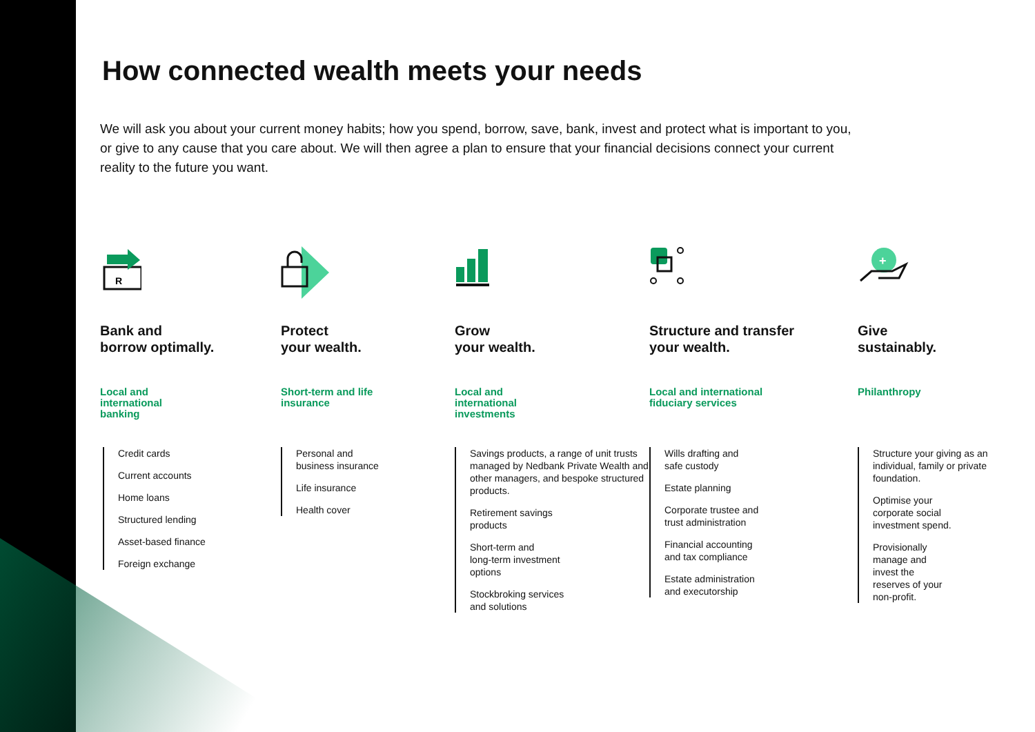How connected wealth meets your needs
We will ask you about your current money habits; how you spend, borrow, save, bank, invest and protect what is important to you, or give to any cause that you care about. We will then agree a plan to ensure that your financial decisions connect your current reality to the future you want.
R
Bank and
borrow optimally.
Local and
international
banking
Credit cards
Current accounts
Home loans
Structured lending
Asset-based finance
Foreign exchange
Protect
your wealth.
Short-term and life
insurance
Personal and
business insurance
Life insurance
Health cover
Grow
your wealth.
Local and
international
investments
Savings products, a range of unit trusts managed by Nedbank Private Wealth and other managers, and bespoke structured products.
Retirement savings
products
Short-term and
long-term investment
options
Stockbroking services
and solutions
Structure and transfer
your wealth.
Local and international
fiduciary services
Wills drafting and
safe custody
Estate planning
Corporate trustee and
trust administration
Financial accounting
and tax compliance
Estate administration
and executorship
+
Give
sustainably.
Philanthropy
Structure your giving as an individual, family or private foundation.
Optimise your
corporate social
investment spend.
Provisionally
manage and
invest the
reserves of your
non-profit.